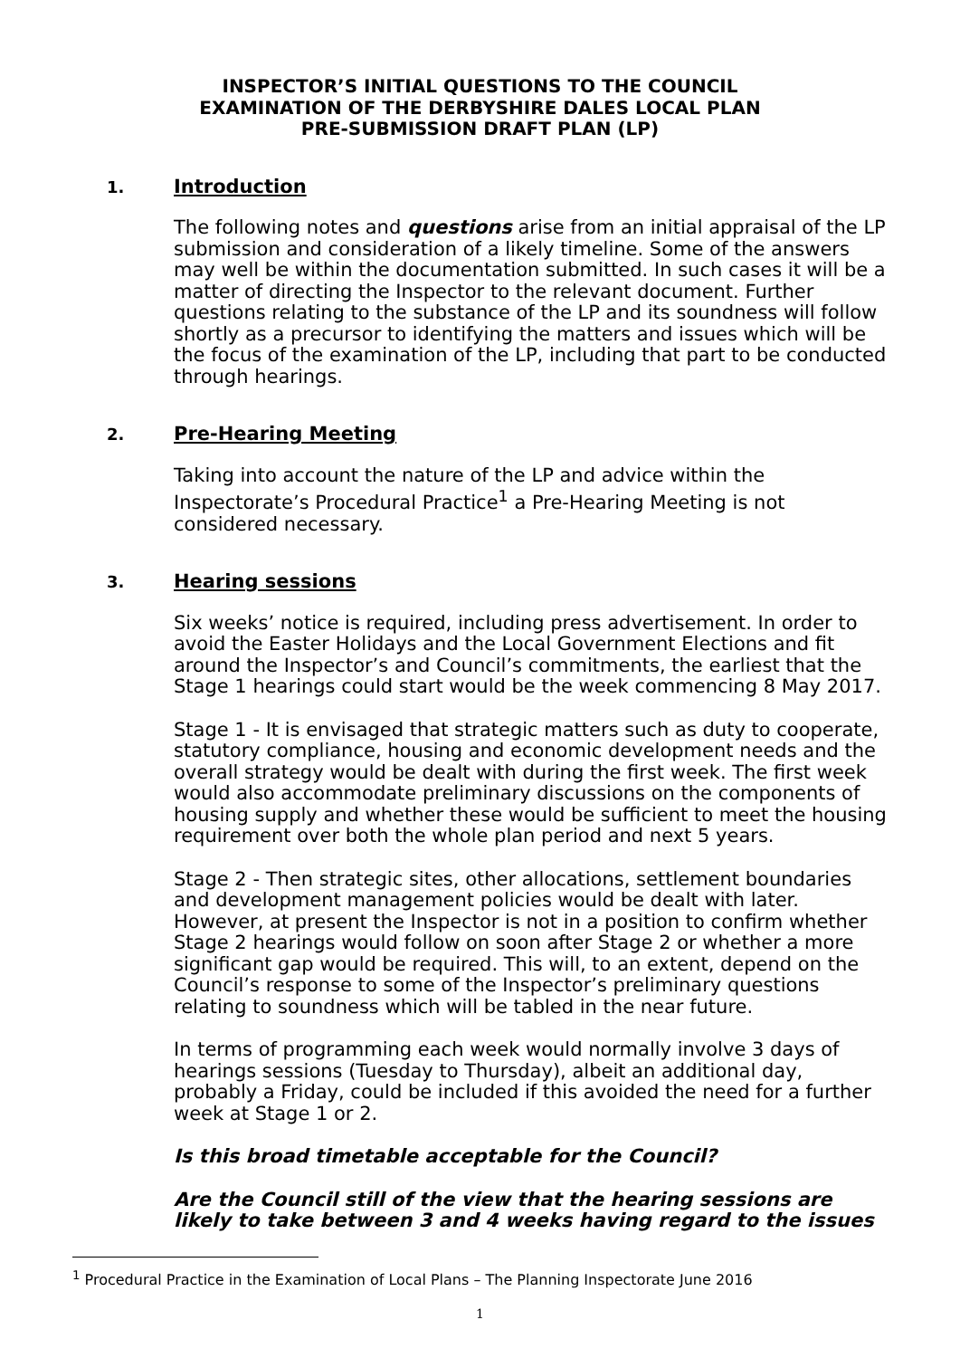INSPECTOR’S INITIAL QUESTIONS TO THE COUNCIL
EXAMINATION OF THE DERBYSHIRE DALES LOCAL PLAN
PRE-SUBMISSION DRAFT PLAN (LP)
1. Introduction
The following notes and questions arise from an initial appraisal of the LP submission and consideration of a likely timeline. Some of the answers may well be within the documentation submitted. In such cases it will be a matter of directing the Inspector to the relevant document. Further questions relating to the substance of the LP and its soundness will follow shortly as a precursor to identifying the matters and issues which will be the focus of the examination of the LP, including that part to be conducted through hearings.
2. Pre-Hearing Meeting
Taking into account the nature of the LP and advice within the Inspectorate’s Procedural Practice<sup>1</sup> a Pre-Hearing Meeting is not considered necessary.
3. Hearing sessions
Six weeks’ notice is required, including press advertisement. In order to avoid the Easter Holidays and the Local Government Elections and fit around the Inspector’s and Council’s commitments, the earliest that the Stage 1 hearings could start would be the week commencing 8 May 2017.
Stage 1 - It is envisaged that strategic matters such as duty to cooperate, statutory compliance, housing and economic development needs and the overall strategy would be dealt with during the first week. The first week would also accommodate preliminary discussions on the components of housing supply and whether these would be sufficient to meet the housing requirement over both the whole plan period and next 5 years.
Stage 2 - Then strategic sites, other allocations, settlement boundaries and development management policies would be dealt with later. However, at present the Inspector is not in a position to confirm whether Stage 2 hearings would follow on soon after Stage 2 or whether a more significant gap would be required. This will, to an extent, depend on the Council’s response to some of the Inspector’s preliminary questions relating to soundness which will be tabled in the near future.
In terms of programming each week would normally involve 3 days of hearings sessions (Tuesday to Thursday), albeit an additional day, probably a Friday, could be included if this avoided the need for a further week at Stage 1 or 2.
Is this broad timetable acceptable for the Council?
Are the Council still of the view that the hearing sessions are likely to take between 3 and 4 weeks having regard to the issues
<sup>1</sup> Procedural Practice in the Examination of Local Plans – The Planning Inspectorate June 2016
1